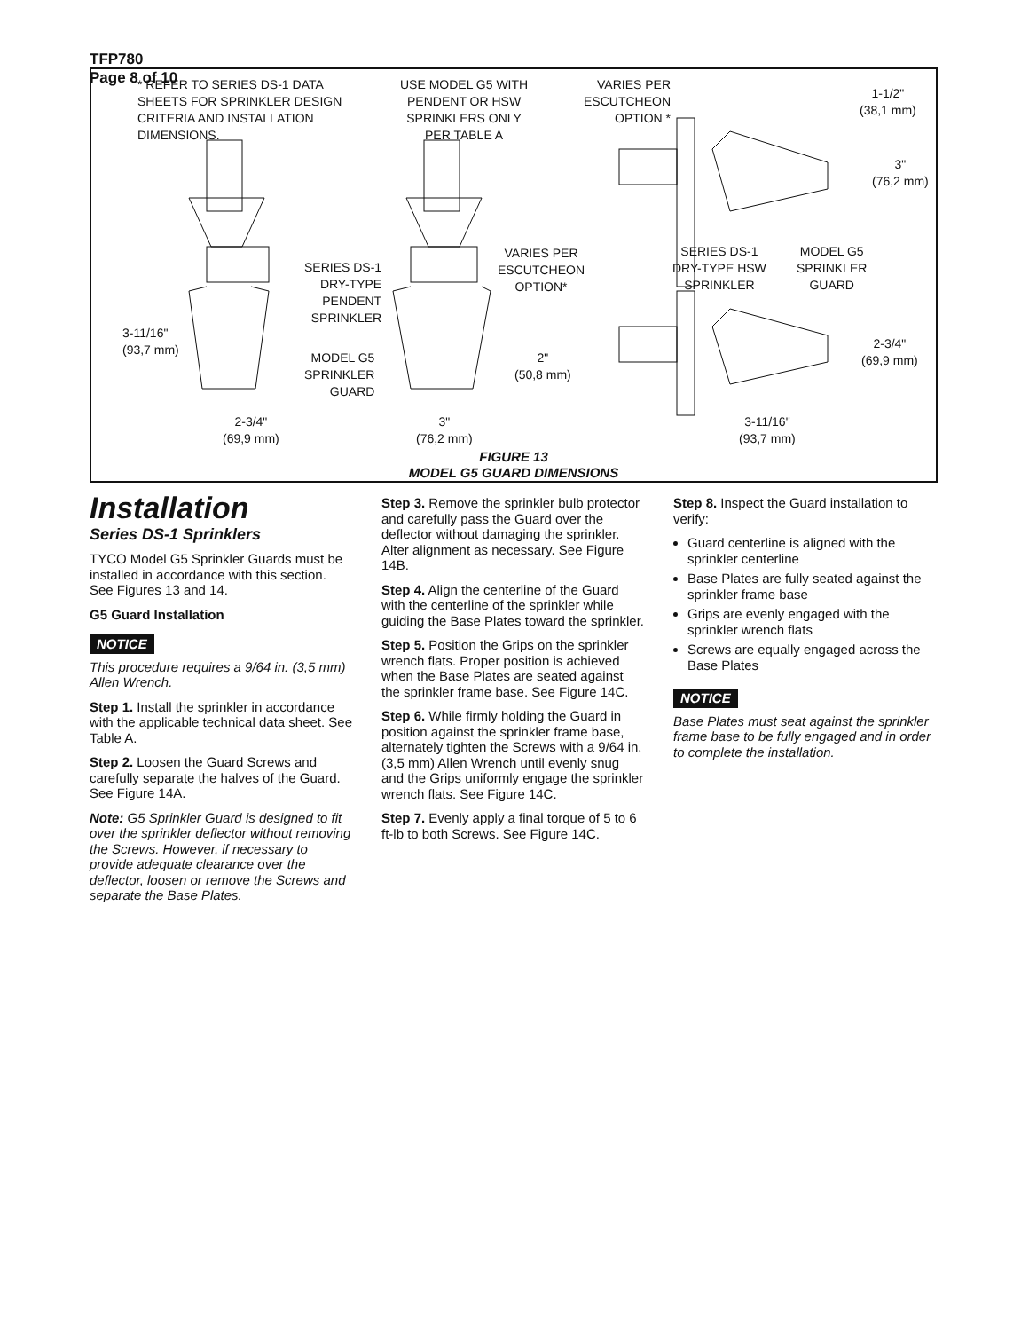TFP780
Page 8 of 10
* REFER TO SERIES DS-1 DATA
SHEETS FOR SPRINKLER DESIGN
CRITERIA AND INSTALLATION
DIMENSIONS.
USE MODEL G5 WITH
PENDENT OR HSW
SPRINKLERS ONLY
PER TABLE A
VARIES PER
ESCUTCHEON
OPTION *
1-1/2"
(38,1 mm)
3"
(76,2 mm)
VARIES PER
ESCUTCHEON
OPTION*
SERIES DS-1
DRY-TYPE
PENDENT
SPRINKLER
SERIES DS-1
DRY-TYPE HSW
SPRINKLER
MODEL G5
SPRINKLER
GUARD
3-11/16"
(93,7 mm)
MODEL G5
SPRINKLER
GUARD
2"
(50,8 mm)
2-3/4"
(69,9 mm)
2-3/4"
(69,9 mm)
3"
(76,2 mm)
3-11/16"
(93,7 mm)
FIGURE 13
MODEL G5 GUARD DIMENSIONS
Installation
Series DS-1 Sprinklers
TYCO Model G5 Sprinkler Guards must be installed in accordance with this section. See Figures 13 and 14.
G5 Guard Installation
NOTICE
This procedure requires a 9/64 in. (3,5 mm) Allen Wrench.
Step 1. Install the sprinkler in accordance with the applicable technical data sheet. See Table A.
Step 2. Loosen the Guard Screws and carefully separate the halves of the Guard. See Figure 14A.
Note: G5 Sprinkler Guard is designed to fit over the sprinkler deflector without removing the Screws. However, if necessary to provide adequate clearance over the deflector, loosen or remove the Screws and separate the Base Plates.
Step 3. Remove the sprinkler bulb protector and carefully pass the Guard over the deflector without damaging the sprinkler. Alter alignment as necessary. See Figure 14B.
Step 4. Align the centerline of the Guard with the centerline of the sprinkler while guiding the Base Plates toward the sprinkler.
Step 5. Position the Grips on the sprinkler wrench flats. Proper position is achieved when the Base Plates are seated against the sprinkler frame base. See Figure 14C.
Step 6. While firmly holding the Guard in position against the sprinkler frame base, alternately tighten the Screws with a 9/64 in. (3,5 mm) Allen Wrench until evenly snug and the Grips uniformly engage the sprinkler wrench flats. See Figure 14C.
Step 7. Evenly apply a final torque of 5 to 6 ft-lb to both Screws. See Figure 14C.
Step 8. Inspect the Guard installation to verify:
Guard centerline is aligned with the sprinkler centerline
Base Plates are fully seated against the sprinkler frame base
Grips are evenly engaged with the sprinkler wrench flats
Screws are equally engaged across the Base Plates
NOTICE
Base Plates must seat against the sprinkler frame base to be fully engaged and in order to complete the installation.